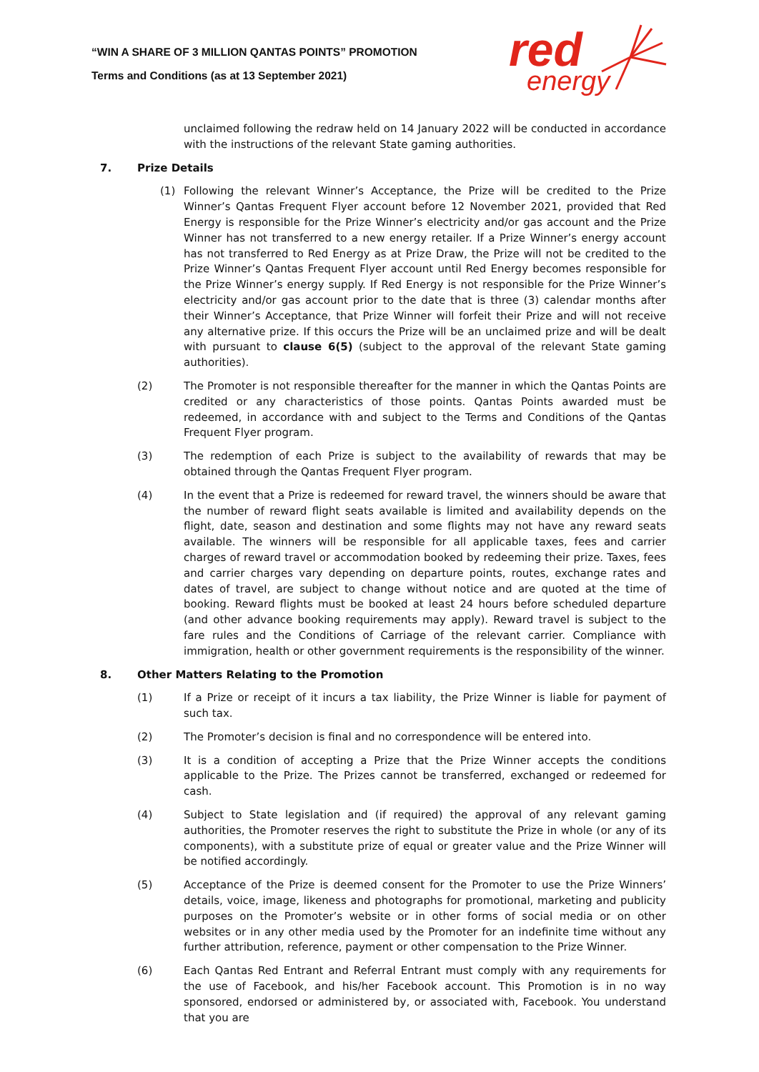“WIN A SHARE OF 3 MILLION QANTAS POINTS” PROMOTION
Terms and Conditions (as at 13 September 2021)
red
energy
unclaimed following the redraw held on 14 January 2022 will be conducted in accordance with the instructions of the relevant State gaming authorities.
7. Prize Details
(1) Following the relevant Winner’s Acceptance, the Prize will be credited to the Prize Winner’s Qantas Frequent Flyer account before 12 November 2021, provided that Red Energy is responsible for the Prize Winner’s electricity and/or gas account and the Prize Winner has not transferred to a new energy retailer. If a Prize Winner’s energy account has not transferred to Red Energy as at Prize Draw, the Prize will not be credited to the Prize Winner’s Qantas Frequent Flyer account until Red Energy becomes responsible for the Prize Winner’s energy supply. If Red Energy is not responsible for the Prize Winner’s electricity and/or gas account prior to the date that is three (3) calendar months after their Winner’s Acceptance, that Prize Winner will forfeit their Prize and will not receive any alternative prize. If this occurs the Prize will be an unclaimed prize and will be dealt with pursuant to clause 6(5) (subject to the approval of the relevant State gaming authorities).
(2) The Promoter is not responsible thereafter for the manner in which the Qantas Points are credited or any characteristics of those points. Qantas Points awarded must be redeemed, in accordance with and subject to the Terms and Conditions of the Qantas Frequent Flyer program.
(3) The redemption of each Prize is subject to the availability of rewards that may be obtained through the Qantas Frequent Flyer program.
(4) In the event that a Prize is redeemed for reward travel, the winners should be aware that the number of reward flight seats available is limited and availability depends on the flight, date, season and destination and some flights may not have any reward seats available. The winners will be responsible for all applicable taxes, fees and carrier charges of reward travel or accommodation booked by redeeming their prize. Taxes, fees and carrier charges vary depending on departure points, routes, exchange rates and dates of travel, are subject to change without notice and are quoted at the time of booking. Reward flights must be booked at least 24 hours before scheduled departure (and other advance booking requirements may apply). Reward travel is subject to the fare rules and the Conditions of Carriage of the relevant carrier. Compliance with immigration, health or other government requirements is the responsibility of the winner.
8. Other Matters Relating to the Promotion
(1) If a Prize or receipt of it incurs a tax liability, the Prize Winner is liable for payment of such tax.
(2) The Promoter’s decision is final and no correspondence will be entered into.
(3) It is a condition of accepting a Prize that the Prize Winner accepts the conditions applicable to the Prize. The Prizes cannot be transferred, exchanged or redeemed for cash.
(4) Subject to State legislation and (if required) the approval of any relevant gaming authorities, the Promoter reserves the right to substitute the Prize in whole (or any of its components), with a substitute prize of equal or greater value and the Prize Winner will be notified accordingly.
(5) Acceptance of the Prize is deemed consent for the Promoter to use the Prize Winners’ details, voice, image, likeness and photographs for promotional, marketing and publicity purposes on the Promoter’s website or in other forms of social media or on other websites or in any other media used by the Promoter for an indefinite time without any further attribution, reference, payment or other compensation to the Prize Winner.
(6) Each Qantas Red Entrant and Referral Entrant must comply with any requirements for the use of Facebook, and his/her Facebook account. This Promotion is in no way sponsored, endorsed or administered by, or associated with, Facebook. You understand that you are